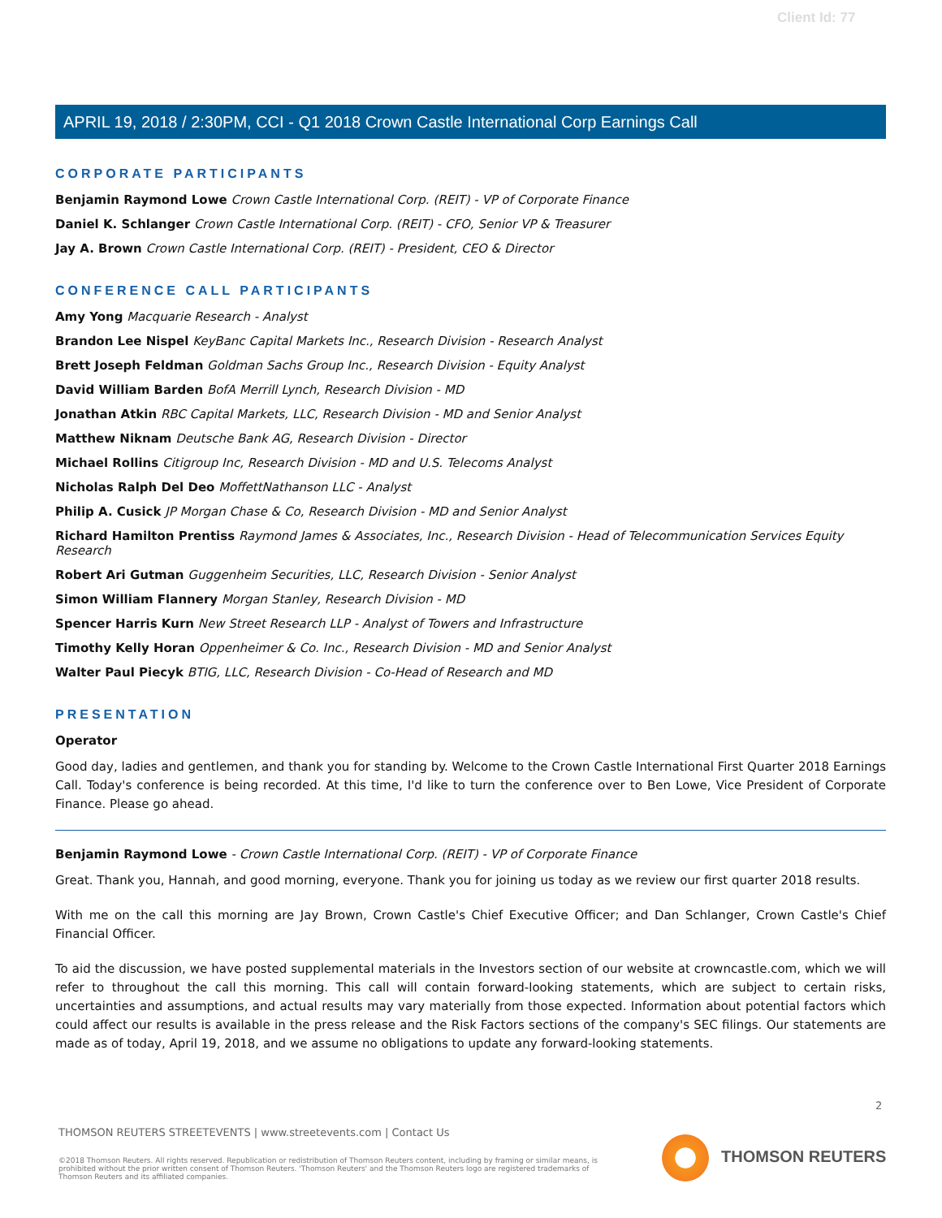Client Id: 77
APRIL 19, 2018 / 2:30PM, CCI - Q1 2018 Crown Castle International Corp Earnings Call
CORPORATE PARTICIPANTS
Benjamin Raymond Lowe Crown Castle International Corp. (REIT) - VP of Corporate Finance
Daniel K. Schlanger Crown Castle International Corp. (REIT) - CFO, Senior VP & Treasurer
Jay A. Brown Crown Castle International Corp. (REIT) - President, CEO & Director
CONFERENCE CALL PARTICIPANTS
Amy Yong Macquarie Research - Analyst
Brandon Lee Nispel KeyBanc Capital Markets Inc., Research Division - Research Analyst
Brett Joseph Feldman Goldman Sachs Group Inc., Research Division - Equity Analyst
David William Barden BofA Merrill Lynch, Research Division - MD
Jonathan Atkin RBC Capital Markets, LLC, Research Division - MD and Senior Analyst
Matthew Niknam Deutsche Bank AG, Research Division - Director
Michael Rollins Citigroup Inc, Research Division - MD and U.S. Telecoms Analyst
Nicholas Ralph Del Deo MoffettNathanson LLC - Analyst
Philip A. Cusick JP Morgan Chase & Co, Research Division - MD and Senior Analyst
Richard Hamilton Prentiss Raymond James & Associates, Inc., Research Division - Head of Telecommunication Services Equity Research
Robert Ari Gutman Guggenheim Securities, LLC, Research Division - Senior Analyst
Simon William Flannery Morgan Stanley, Research Division - MD
Spencer Harris Kurn New Street Research LLP - Analyst of Towers and Infrastructure
Timothy Kelly Horan Oppenheimer & Co. Inc., Research Division - MD and Senior Analyst
Walter Paul Piecyk BTIG, LLC, Research Division - Co-Head of Research and MD
PRESENTATION
Operator
Good day, ladies and gentlemen, and thank you for standing by. Welcome to the Crown Castle International First Quarter 2018 Earnings Call. Today's conference is being recorded. At this time, I'd like to turn the conference over to Ben Lowe, Vice President of Corporate Finance. Please go ahead.
Benjamin Raymond Lowe - Crown Castle International Corp. (REIT) - VP of Corporate Finance
Great. Thank you, Hannah, and good morning, everyone. Thank you for joining us today as we review our first quarter 2018 results.
With me on the call this morning are Jay Brown, Crown Castle's Chief Executive Officer; and Dan Schlanger, Crown Castle's Chief Financial Officer.
To aid the discussion, we have posted supplemental materials in the Investors section of our website at crowncastle.com, which we will refer to throughout the call this morning. This call will contain forward-looking statements, which are subject to certain risks, uncertainties and assumptions, and actual results may vary materially from those expected. Information about potential factors which could affect our results is available in the press release and the Risk Factors sections of the company's SEC filings. Our statements are made as of today, April 19, 2018, and we assume no obligations to update any forward-looking statements.
2
THOMSON REUTERS STREETEVENTS | www.streetevents.com | Contact Us
©2018 Thomson Reuters. All rights reserved. Republication or redistribution of Thomson Reuters content, including by framing or similar means, is prohibited without the prior written consent of Thomson Reuters. 'Thomson Reuters' and the Thomson Reuters logo are registered trademarks of Thomson Reuters and its affiliated companies.
THOMSON REUTERS